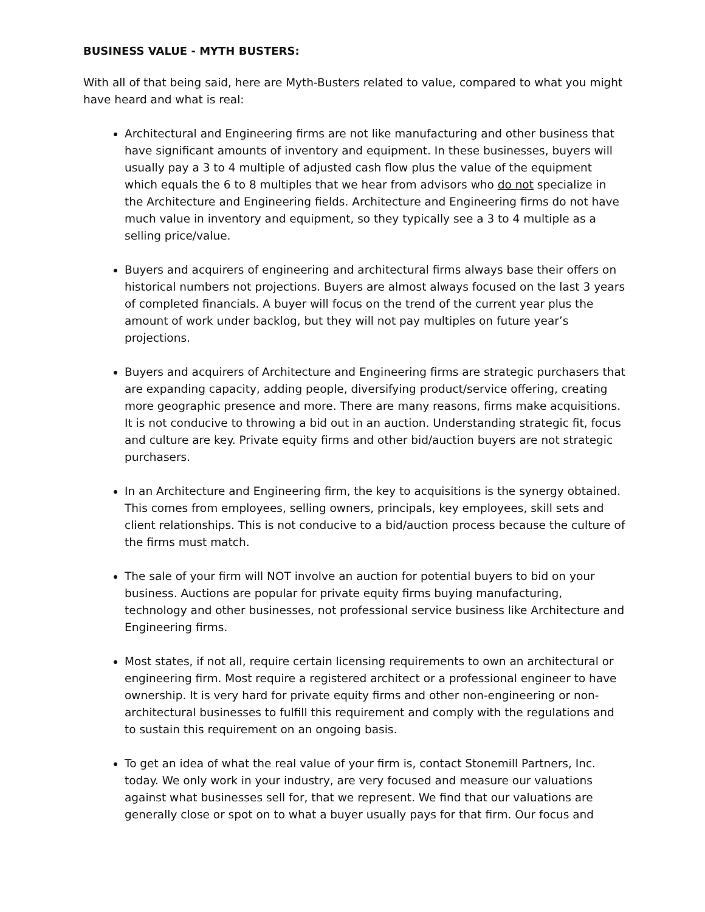BUSINESS VALUE - MYTH BUSTERS:
With all of that being said, here are Myth-Busters related to value, compared to what you might have heard and what is real:
Architectural and Engineering firms are not like manufacturing and other business that have significant amounts of inventory and equipment. In these businesses, buyers will usually pay a 3 to 4 multiple of adjusted cash flow plus the value of the equipment which equals the 6 to 8 multiples that we hear from advisors who do not specialize in the Architecture and Engineering fields. Architecture and Engineering firms do not have much value in inventory and equipment, so they typically see a 3 to 4 multiple as a selling price/value.
Buyers and acquirers of engineering and architectural firms always base their offers on historical numbers not projections. Buyers are almost always focused on the last 3 years of completed financials. A buyer will focus on the trend of the current year plus the amount of work under backlog, but they will not pay multiples on future year’s projections.
Buyers and acquirers of Architecture and Engineering firms are strategic purchasers that are expanding capacity, adding people, diversifying product/service offering, creating more geographic presence and more. There are many reasons, firms make acquisitions. It is not conducive to throwing a bid out in an auction. Understanding strategic fit, focus and culture are key. Private equity firms and other bid/auction buyers are not strategic purchasers.
In an Architecture and Engineering firm, the key to acquisitions is the synergy obtained. This comes from employees, selling owners, principals, key employees, skill sets and client relationships. This is not conducive to a bid/auction process because the culture of the firms must match.
The sale of your firm will NOT involve an auction for potential buyers to bid on your business. Auctions are popular for private equity firms buying manufacturing, technology and other businesses, not professional service business like Architecture and Engineering firms.
Most states, if not all, require certain licensing requirements to own an architectural or engineering firm. Most require a registered architect or a professional engineer to have ownership. It is very hard for private equity firms and other non-engineering or non-architectural businesses to fulfill this requirement and comply with the regulations and to sustain this requirement on an ongoing basis.
To get an idea of what the real value of your firm is, contact Stonemill Partners, Inc. today. We only work in your industry, are very focused and measure our valuations against what businesses sell for, that we represent. We find that our valuations are generally close or spot on to what a buyer usually pays for that firm. Our focus and